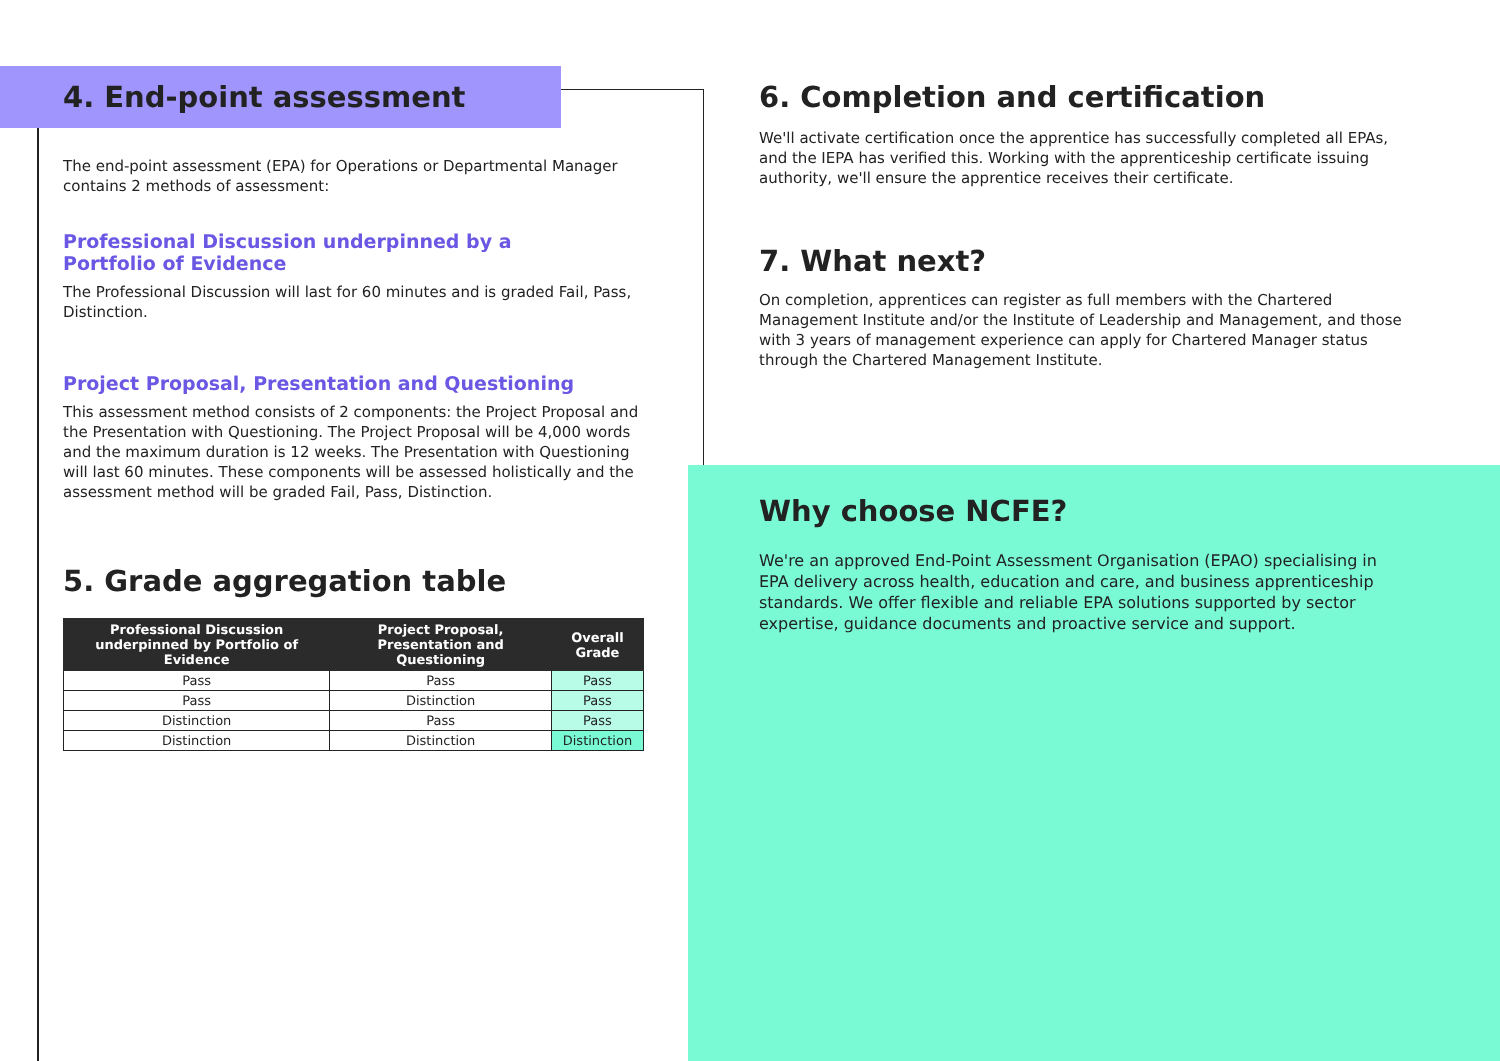4. End-point assessment
The end-point assessment (EPA) for Operations or Departmental Manager contains 2 methods of assessment:
Professional Discussion underpinned by a
Portfolio of Evidence
The Professional Discussion will last for 60 minutes and is graded Fail, Pass, Distinction.
Project Proposal, Presentation and Questioning
This assessment method consists of 2 components: the Project Proposal and the Presentation with Questioning. The Project Proposal will be 4,000 words and the maximum duration is 12 weeks. The Presentation with Questioning will last 60 minutes. These components will be assessed holistically and the assessment method will be graded Fail, Pass, Distinction.
5. Grade aggregation table
| Professional Discussion underpinned by Portfolio of Evidence | Project Proposal, Presentation and Questioning | Overall Grade |
| --- | --- | --- |
| Pass | Pass | Pass |
| Pass | Distinction | Pass |
| Distinction | Pass | Pass |
| Distinction | Distinction | Distinction |
6. Completion and certification
We'll activate certification once the apprentice has successfully completed all EPAs, and the IEPA has verified this. Working with the apprenticeship certificate issuing authority, we'll ensure the apprentice receives their certificate.
7. What next?
On completion, apprentices can register as full members with the Chartered Management Institute and/or the Institute of Leadership and Management, and those with 3 years of management experience can apply for Chartered Manager status through the Chartered Management Institute.
Why choose NCFE?
We're an approved End-Point Assessment Organisation (EPAO) specialising in EPA delivery across health, education and care, and business apprenticeship standards. We offer flexible and reliable EPA solutions supported by sector expertise, guidance documents and proactive service and support.